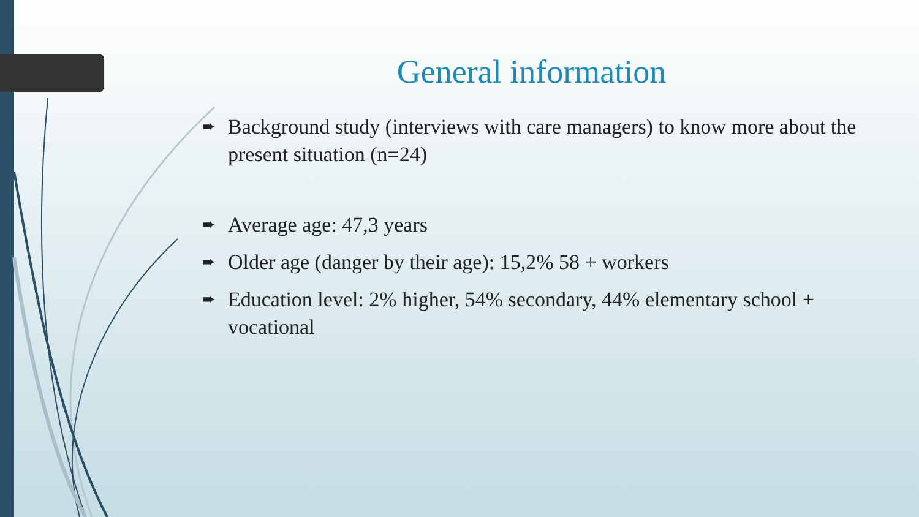General information
➨ Background study (interviews with care managers) to know more about the present situation (n=24)
➨ Average age: 47,3 years
➨ Older age (danger by their age): 15,2% 58 + workers
➨ Education level: 2% higher, 54% secondary, 44% elementary school + vocational